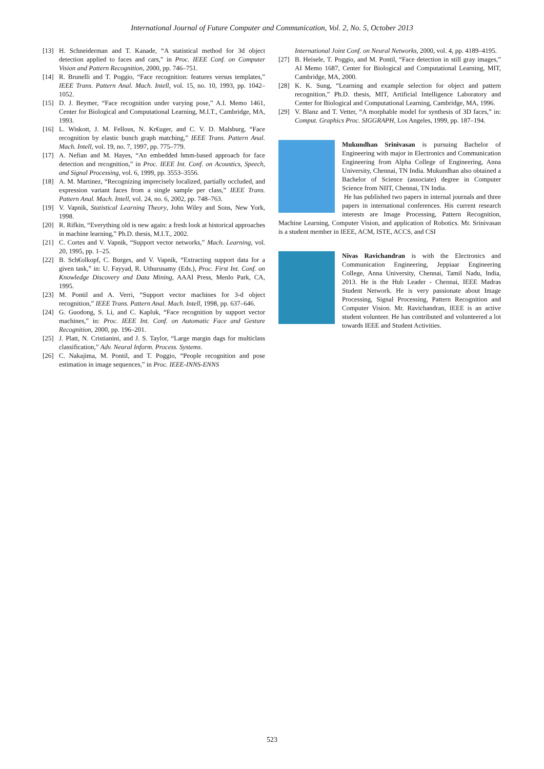International Journal of Future Computer and Communication, Vol. 2, No. 5, October 2013
[13] H. Schneiderman and T. Kanade, “A statistical method for 3d object detection applied to faces and cars,” in Proc. IEEE Conf. on Computer Vision and Pattern Recognition, 2000, pp. 746–751.
[14] R. Brunelli and T. Poggio, “Face recognition: features versus templates,” IEEE Trans. Pattern Anal. Mach. Intell, vol. 15, no. 10, 1993, pp. 1042–1052.
[15] D. J. Beymer, “Face recognition under varying pose,” A.I. Memo 1461, Center for Biological and Computational Learning, M.I.T., Cambridge, MA, 1993.
[16] L. Wiskott, J. M. Fellous, N. Kr€uger, and C. V. D. Malsburg, “Face recognition by elastic bunch graph matching,” IEEE Trans. Pattern Anal. Mach. Intell, vol. 19, no. 7, 1997, pp. 775–779.
[17] A. Nefian and M. Hayes, “An embedded hmm-based approach for face detection and recognition,” in Proc. IEEE Int. Conf. on Acoustics, Speech, and Signal Processing, vol. 6, 1999, pp. 3553–3556.
[18] A. M. Martinez, “Recognizing imprecisely localized, partially occluded, and expression variant faces from a single sample per class,” IEEE Trans. Pattern Anal. Mach. Intell, vol. 24, no. 6, 2002, pp. 748–763.
[19] V. Vapnik, Statistical Learning Theory, John Wiley and Sons, New York, 1998.
[20] R. Rifkin, “Everything old is new again: a fresh look at historical approaches in machine learning,” Ph.D. thesis, M.I.T., 2002.
[21] C. Cortes and V. Vapnik, “Support vector networks,” Mach. Learning, vol. 20, 1995, pp. 1–25.
[22] B. Sch€olkopf, C. Burges, and V. Vapnik, “Extracting support data for a given task,” in: U. Fayyad, R. Uthurusamy (Eds.), Proc. First Int. Conf. on Knowledge Discovery and Data Mining, AAAI Press, Menlo Park, CA, 1995.
[23] M. Pontil and A. Verri, “Support vector machines for 3-d object recognition,” IEEE Trans. Pattern Anal. Mach. Intell, 1998, pp. 637–646.
[24] G. Guodong, S. Li, and C. Kapluk, “Face recognition by support vector machines,” in: Proc. IEEE Int. Conf. on Automatic Face and Gesture Recognition, 2000, pp. 196–201.
[25] J. Platt, N. Cristianini, and J. S. Taylor, “Large margin dags for multiclass classification,” Adv. Neural Inform. Process. Systems.
[26] C. Nakajima, M. Pontil, and T. Poggio, “People recognition and pose estimation in image sequences,” in Proc. IEEE-INNS-ENNS
International Joint Conf. on Neural Networks, 2000, vol. 4, pp. 4189–4195.
[27] B. Heisele, T. Poggio, and M. Pontil, “Face detection in still gray images,” AI Memo 1687, Center for Biological and Computational Learning, MIT, Cambridge, MA, 2000.
[28] K. K. Sung, “Learning and example selection for object and pattern recognition,” Ph.D. thesis, MIT, Artificial Intelligence Laboratory and Center for Biological and Computational Learning, Cambridge, MA, 1996.
[29] V. Blanz and T. Vetter, “A morphable model for synthesis of 3D faces,” in: Comput. Graphics Proc. SIGGRAPH, Los Angeles, 1999, pp. 187–194.
Mukundhan Srinivasan is pursuing Bachelor of Engineering with major in Electronics and Communication Engineering from Alpha College of Engineering, Anna University, Chennai, TN India. Mukundhan also obtained a Bachelor of Science (associate) degree in Computer Science from NIIT, Chennai, TN India.
He has published two papers in internal journals and three papers in international conferences. His current research interests are Image Processing, Pattern Recognition, Machine Learning, Computer Vision, and application of Robotics. Mr. Srinivasan is a student member in IEEE, ACM, ISTE, ACCS, and CSI
Nivas Ravichandran is with the Electronics and Communication Engineering, Jeppiaar Engineering College, Anna University, Chennai, Tamil Nadu, India, 2013. He is the Hub Leader - Chennai, IEEE Madras Student Network. He is very passionate about Image Processing, Signal Processing, Pattern Recognition and Computer Vision. Mr. Ravichandran, IEEE is an active student volunteer. He has contributed and volunteered a lot towards IEEE and Student Activities.
523